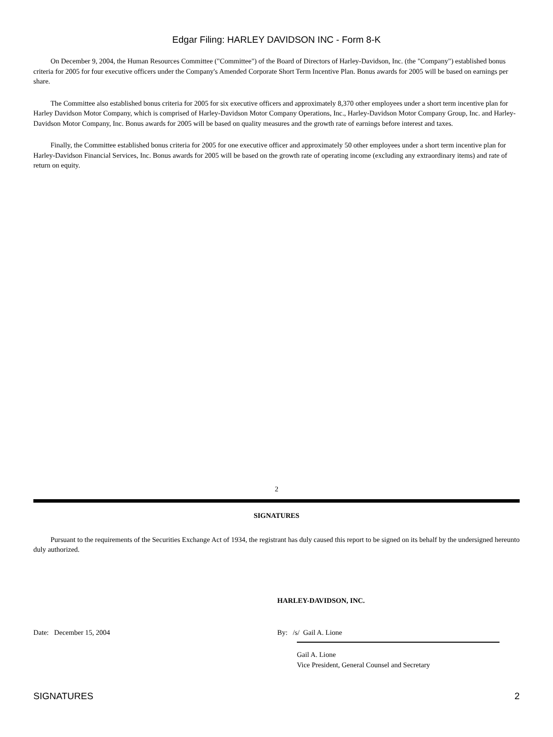Edgar Filing: HARLEY DAVIDSON INC - Form 8-K
On December 9, 2004, the Human Resources Committee ("Committee") of the Board of Directors of Harley-Davidson, Inc. (the "Company") established bonus criteria for 2005 for four executive officers under the Company's Amended Corporate Short Term Incentive Plan. Bonus awards for 2005 will be based on earnings per share.
The Committee also established bonus criteria for 2005 for six executive officers and approximately 8,370 other employees under a short term incentive plan for Harley Davidson Motor Company, which is comprised of Harley-Davidson Motor Company Operations, Inc., Harley-Davidson Motor Company Group, Inc. and Harley-Davidson Motor Company, Inc. Bonus awards for 2005 will be based on quality measures and the growth rate of earnings before interest and taxes.
Finally, the Committee established bonus criteria for 2005 for one executive officer and approximately 50 other employees under a short term incentive plan for Harley-Davidson Financial Services, Inc. Bonus awards for 2005 will be based on the growth rate of operating income (excluding any extraordinary items) and rate of return on equity.
2
SIGNATURES
Pursuant to the requirements of the Securities Exchange Act of 1934, the registrant has duly caused this report to be signed on its behalf by the undersigned hereunto duly authorized.
HARLEY-DAVIDSON, INC.
Date: December 15, 2004 By: /s/ Gail A. Lione
Gail A. Lione
Vice President, General Counsel and Secretary
SIGNATURES 2